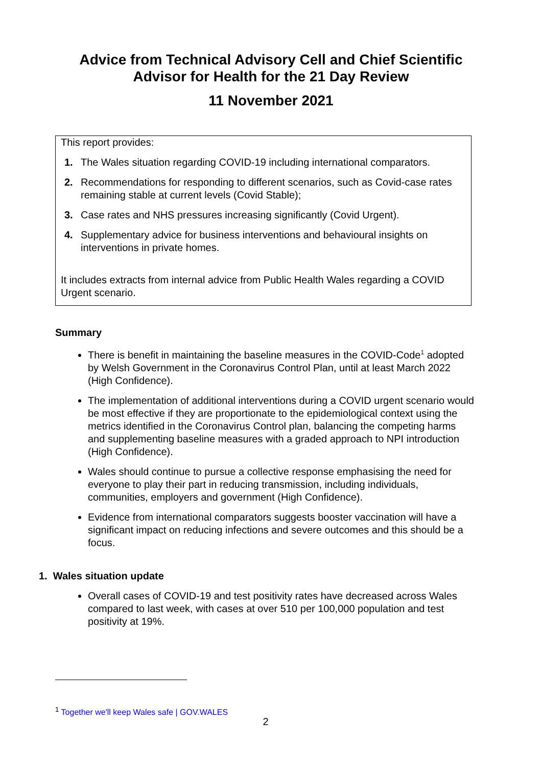Advice from Technical Advisory Cell and Chief Scientific
Advisor for Health for the 21 Day Review
11 November 2021
This report provides:
1. The Wales situation regarding COVID-19 including international comparators.
2. Recommendations for responding to different scenarios, such as Covid-case rates remaining stable at current levels (Covid Stable);
3. Case rates and NHS pressures increasing significantly (Covid Urgent).
4. Supplementary advice for business interventions and behavioural insights on interventions in private homes.
It includes extracts from internal advice from Public Health Wales regarding a COVID Urgent scenario.
Summary
There is benefit in maintaining the baseline measures in the COVID-Code<sup>1</sup> adopted by Welsh Government in the Coronavirus Control Plan, until at least March 2022 (High Confidence).
The implementation of additional interventions during a COVID urgent scenario would be most effective if they are proportionate to the epidemiological context using the metrics identified in the Coronavirus Control plan, balancing the competing harms and supplementing baseline measures with a graded approach to NPI introduction (High Confidence).
Wales should continue to pursue a collective response emphasising the need for everyone to play their part in reducing transmission, including individuals, communities, employers and government (High Confidence).
Evidence from international comparators suggests booster vaccination will have a significant impact on reducing infections and severe outcomes and this should be a focus.
1. Wales situation update
Overall cases of COVID-19 and test positivity rates have decreased across Wales compared to last week, with cases at over 510 per 100,000 population and test positivity at 19%.
<sup>1</sup> Together we'll keep Wales safe | GOV.WALES
2